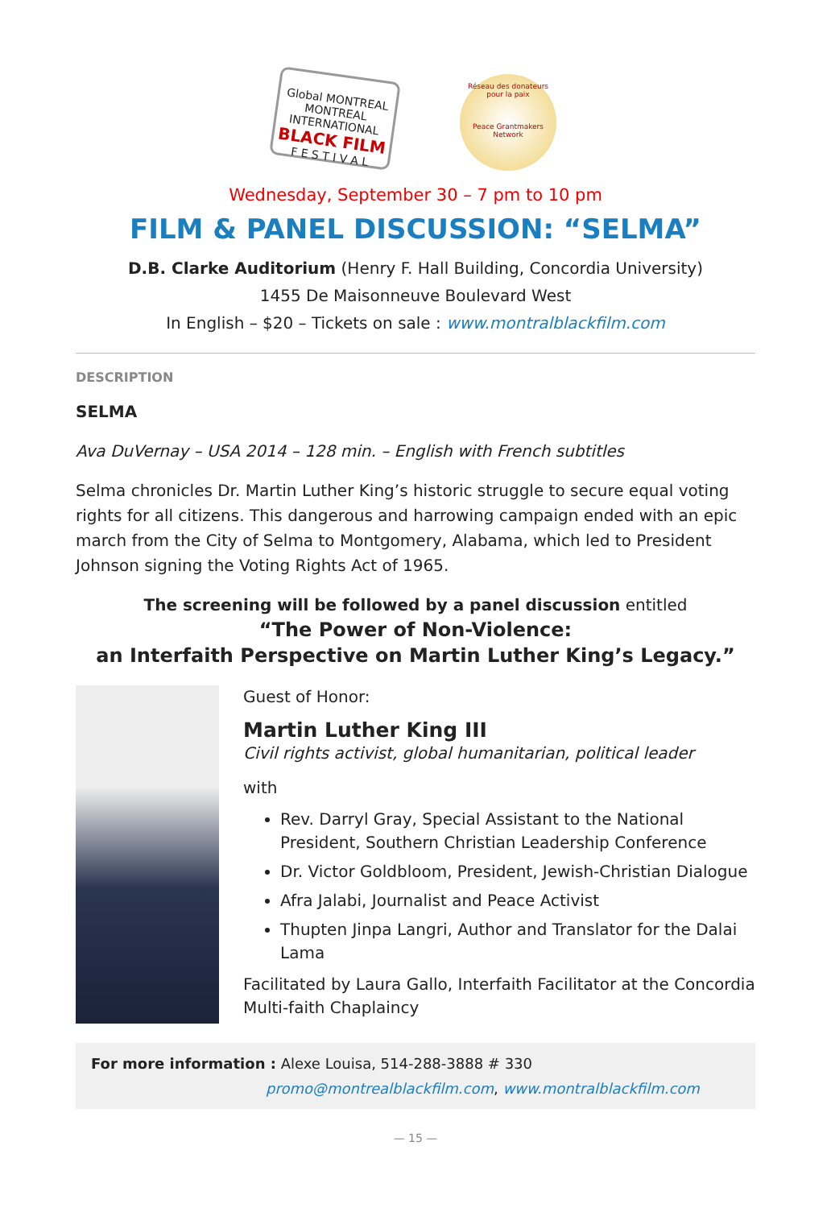Global MONTREAL
MONTREAL INTERNATIONAL
BLACK FILM
F E S T I V A L
Réseau des donateurs pour la paix
Peace Grantmakers Network
Wednesday, September 30 – 7 pm to 10 pm
FILM & PANEL DISCUSSION: “SELMA”
D.B. Clarke Auditorium (Henry F. Hall Building, Concordia University)
1455 De Maisonneuve Boulevard West
In English – $20 – Tickets on sale : www.montralblackfilm.com
DESCRIPTION
SELMA
Ava DuVernay – USA 2014 – 128 min. – English with French subtitles
Selma chronicles Dr. Martin Luther King’s historic struggle to secure equal voting rights for all citizens. This dangerous and harrowing campaign ended with an epic march from the City of Selma to Montgomery, Alabama, which led to President Johnson signing the Voting Rights Act of 1965.
The screening will be followed by a panel discussion entitled
“The Power of Non-Violence:
an Interfaith Perspective on Martin Luther King’s Legacy.”
Guest of Honor:
Martin Luther King III
Civil rights activist, global humanitarian, political leader
with
Rev. Darryl Gray, Special Assistant to the National President, Southern Christian Leadership Conference
Dr. Victor Goldbloom, President, Jewish-Christian Dialogue
Afra Jalabi, Journalist and Peace Activist
Thupten Jinpa Langri, Author and Translator for the Dalai Lama
Facilitated by Laura Gallo, Interfaith Facilitator at the Concordia Multi-faith Chaplaincy
For more information : Alexe Louisa, 514-288-3888 # 330
promo@montrealblackfilm.com, www.montralblackfilm.com
— 15 —